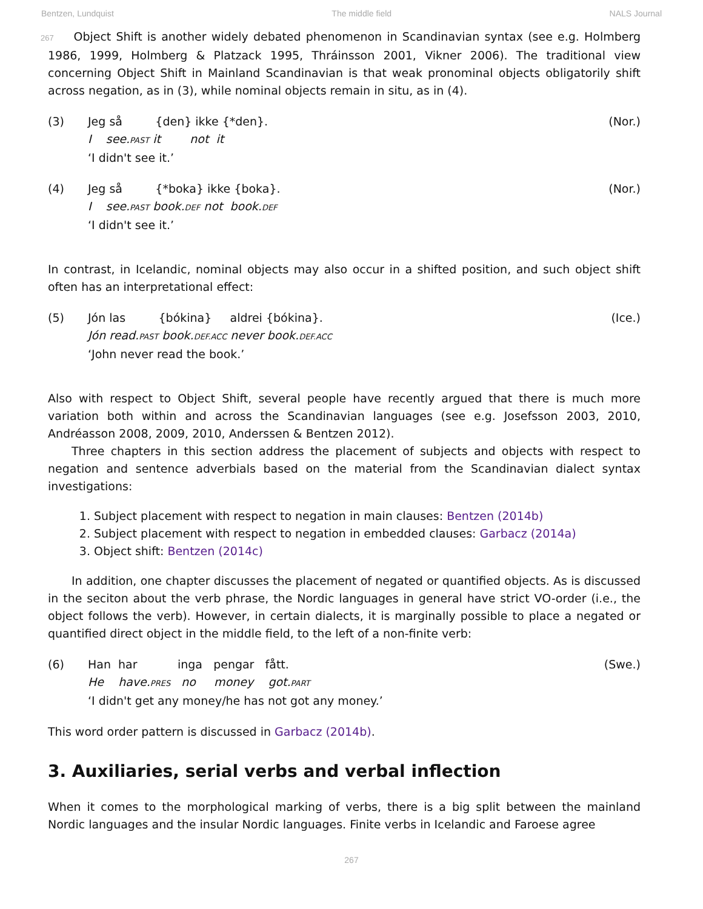Bentzen, Lundquist The middle field NALS Journal
267 Object Shift is another widely debated phenomenon in Scandinavian syntax (see e.g. Holmberg 1986, 1999, Holmberg & Platzack 1995, Thráinsson 2001, Vikner 2006). The traditional view concerning Object Shift in Mainland Scandinavian is that weak pronominal objects obligatorily shift across negation, as in (3), while nominal objects remain in situ, as in (4).
(3)
Jeg så {den} ikke {*den}.
I see.PAST it not it
‘I didn't see it.’
(Nor.)
(4)
Jeg så {*boka} ikke {boka}.
I see.PAST book.DEF not book.DEF
‘I didn't see it.’
(Nor.)
In contrast, in Icelandic, nominal objects may also occur in a shifted position, and such object shift often has an interpretational effect:
(5)
Jón las {bókina} aldrei {bókina}.
Jón read.PAST book.DEF.ACC never book.DEF.ACC
‘John never read the book.’
(Ice.)
Also with respect to Object Shift, several people have recently argued that there is much more variation both within and across the Scandinavian languages (see e.g. Josefsson 2003, 2010, Andréasson 2008, 2009, 2010, Anderssen & Bentzen 2012).
Three chapters in this section address the placement of subjects and objects with respect to negation and sentence adverbials based on the material from the Scandinavian dialect syntax investigations:
1. Subject placement with respect to negation in main clauses: Bentzen (2014b)
2. Subject placement with respect to negation in embedded clauses: Garbacz (2014a)
3. Object shift: Bentzen (2014c)
In addition, one chapter discusses the placement of negated or quantified objects. As is discussed in the seciton about the verb phrase, the Nordic languages in general have strict VO-order (i.e., the object follows the verb). However, in certain dialects, it is marginally possible to place a negated or quantified direct object in the middle field, to the left of a non-finite verb:
(6)
Han har inga pengar fått.
He have.PRES no money got.PART
‘I didn't get any money/he has not got any money.’
(Swe.)
This word order pattern is discussed in Garbacz (2014b).
3. Auxiliaries, serial verbs and verbal inflection
When it comes to the morphological marking of verbs, there is a big split between the mainland Nordic languages and the insular Nordic languages. Finite verbs in Icelandic and Faroese agree
267